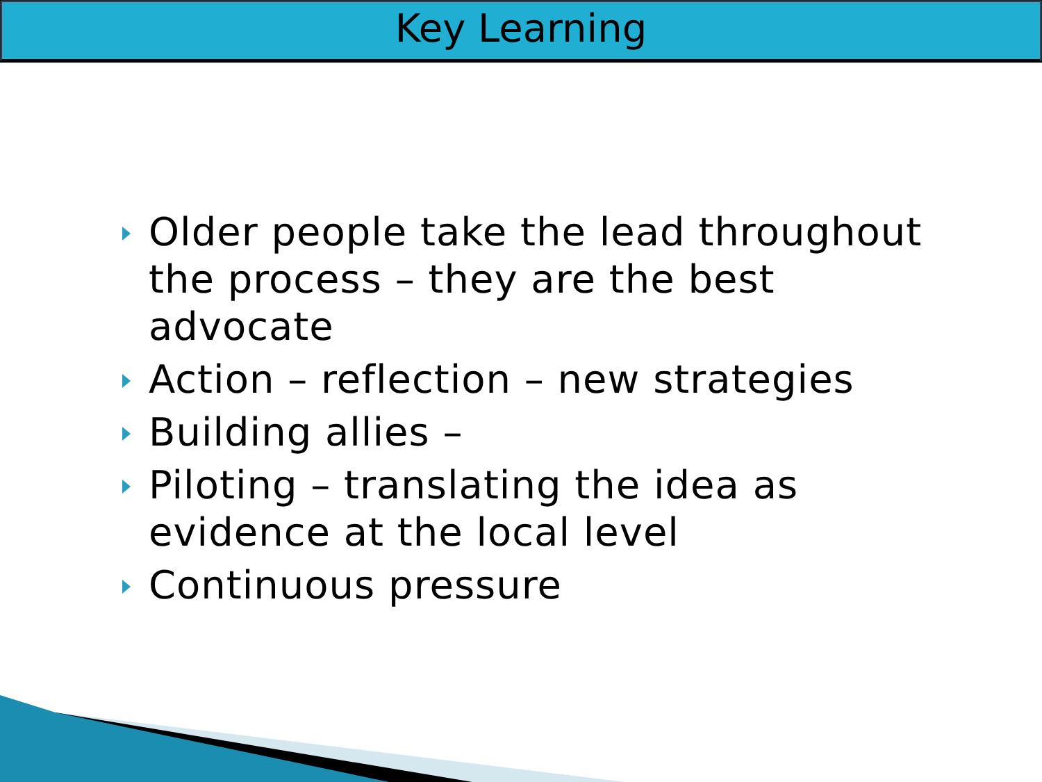Key Learning
Older people take the lead throughout the process – they are the best advocate
Action – reflection – new strategies
Building allies –
Piloting – translating the idea as evidence at the local level
Continuous pressure